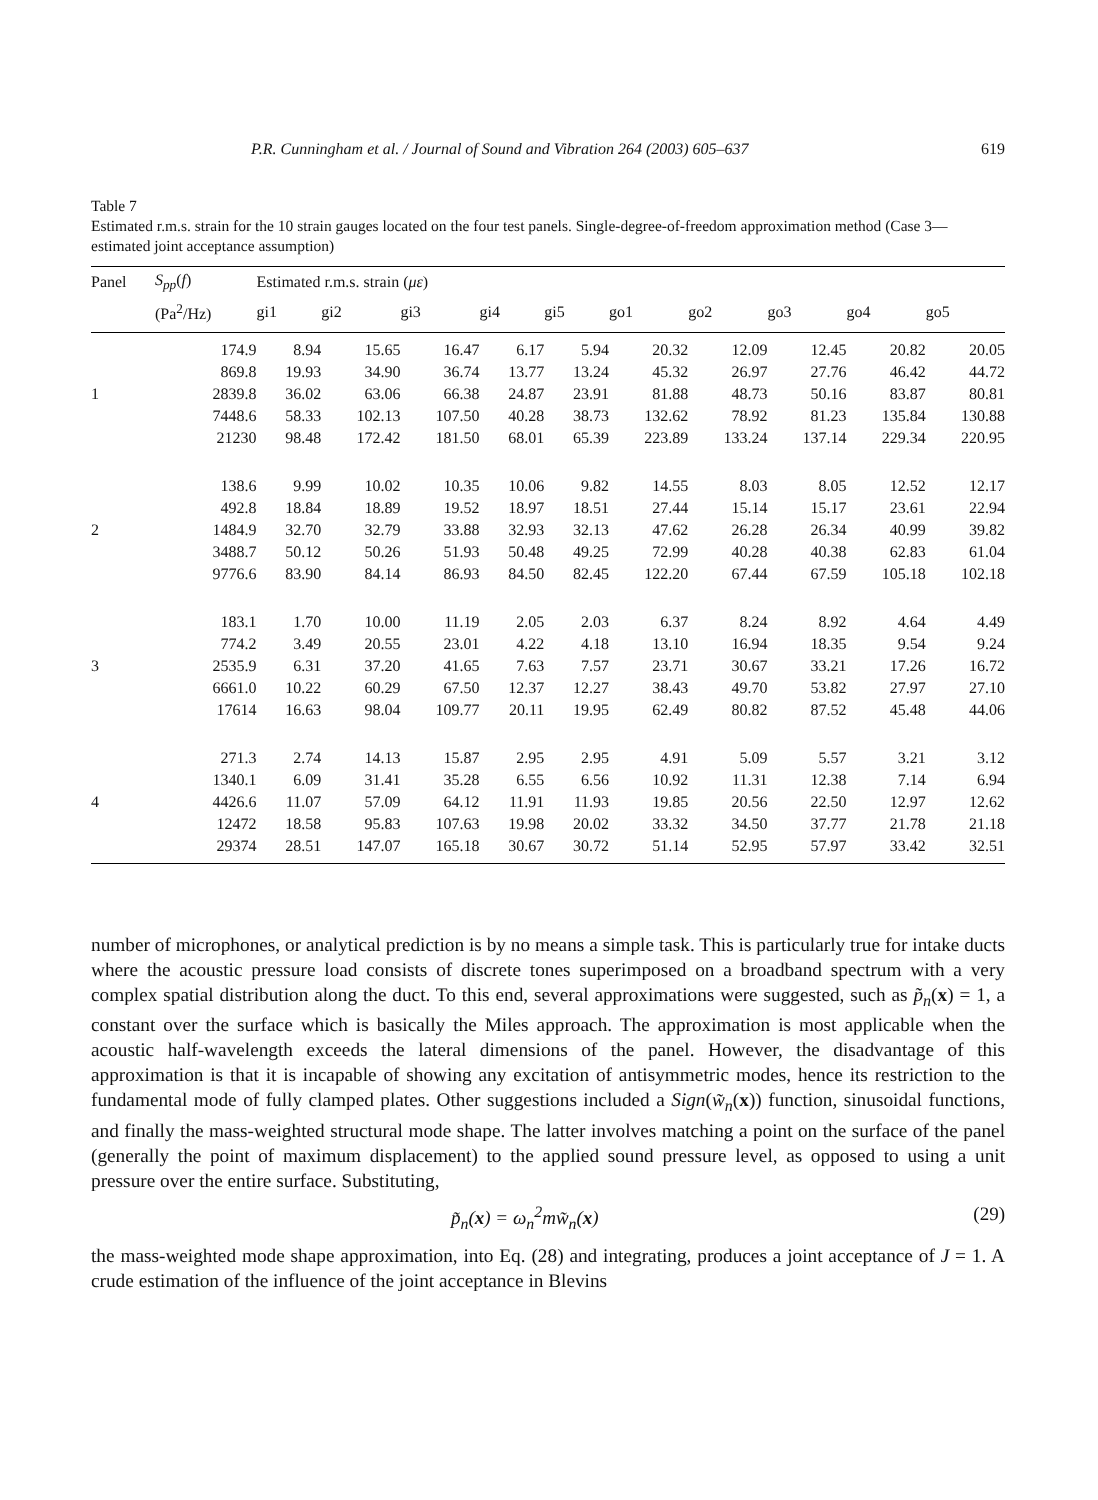P.R. Cunningham et al. / Journal of Sound and Vibration 264 (2003) 605–637 619
Table 7
Estimated r.m.s. strain for the 10 strain gauges located on the four test panels. Single-degree-of-freedom approximation method (Case 3—estimated joint acceptance assumption)
| Panel | S<sub>pp</sub> ( f ) | Estimated r.m.s. strain ( με ) | | | | | | | | | |
| --- | --- | --- | --- | --- | --- | --- | --- | --- | --- | --- | --- |
| | (Pa<sup>2</sup>/Hz) | gi1 | gi2 | gi3 | gi4 | gi5 | go1 | go2 | go3 | go4 | go5 |
| | 174.9 | 8.94 | 15.65 | 16.47 | 6.17 | 5.94 | 20.32 | 12.09 | 12.45 | 20.82 | 20.05 |
| | 869.8 | 19.93 | 34.90 | 36.74 | 13.77 | 13.24 | 45.32 | 26.97 | 27.76 | 46.42 | 44.72 |
| 1 | 2839.8 | 36.02 | 63.06 | 66.38 | 24.87 | 23.91 | 81.88 | 48.73 | 50.16 | 83.87 | 80.81 |
| | 7448.6 | 58.33 | 102.13 | 107.50 | 40.28 | 38.73 | 132.62 | 78.92 | 81.23 | 135.84 | 130.88 |
| | 21230 | 98.48 | 172.42 | 181.50 | 68.01 | 65.39 | 223.89 | 133.24 | 137.14 | 229.34 | 220.95 |
| | 138.6 | 9.99 | 10.02 | 10.35 | 10.06 | 9.82 | 14.55 | 8.03 | 8.05 | 12.52 | 12.17 |
| | 492.8 | 18.84 | 18.89 | 19.52 | 18.97 | 18.51 | 27.44 | 15.14 | 15.17 | 23.61 | 22.94 |
| 2 | 1484.9 | 32.70 | 32.79 | 33.88 | 32.93 | 32.13 | 47.62 | 26.28 | 26.34 | 40.99 | 39.82 |
| | 3488.7 | 50.12 | 50.26 | 51.93 | 50.48 | 49.25 | 72.99 | 40.28 | 40.38 | 62.83 | 61.04 |
| | 9776.6 | 83.90 | 84.14 | 86.93 | 84.50 | 82.45 | 122.20 | 67.44 | 67.59 | 105.18 | 102.18 |
| | 183.1 | 1.70 | 10.00 | 11.19 | 2.05 | 2.03 | 6.37 | 8.24 | 8.92 | 4.64 | 4.49 |
| | 774.2 | 3.49 | 20.55 | 23.01 | 4.22 | 4.18 | 13.10 | 16.94 | 18.35 | 9.54 | 9.24 |
| 3 | 2535.9 | 6.31 | 37.20 | 41.65 | 7.63 | 7.57 | 23.71 | 30.67 | 33.21 | 17.26 | 16.72 |
| | 6661.0 | 10.22 | 60.29 | 67.50 | 12.37 | 12.27 | 38.43 | 49.70 | 53.82 | 27.97 | 27.10 |
| | 17614 | 16.63 | 98.04 | 109.77 | 20.11 | 19.95 | 62.49 | 80.82 | 87.52 | 45.48 | 44.06 |
| | 271.3 | 2.74 | 14.13 | 15.87 | 2.95 | 2.95 | 4.91 | 5.09 | 5.57 | 3.21 | 3.12 |
| | 1340.1 | 6.09 | 31.41 | 35.28 | 6.55 | 6.56 | 10.92 | 11.31 | 12.38 | 7.14 | 6.94 |
| 4 | 4426.6 | 11.07 | 57.09 | 64.12 | 11.91 | 11.93 | 19.85 | 20.56 | 22.50 | 12.97 | 12.62 |
| | 12472 | 18.58 | 95.83 | 107.63 | 19.98 | 20.02 | 33.32 | 34.50 | 37.77 | 21.78 | 21.18 |
| | 29374 | 28.51 | 147.07 | 165.18 | 30.67 | 30.72 | 51.14 | 52.95 | 57.97 | 33.42 | 32.51 |
number of microphones, or analytical prediction is by no means a simple task. This is particularly true for intake ducts where the acoustic pressure load consists of discrete tones superimposed on a broadband spectrum with a very complex spatial distribution along the duct. To this end, several approximations were suggested, such as p̃<sub>n</sub>(x) = 1, a constant over the surface which is basically the Miles approach. The approximation is most applicable when the acoustic half-wavelength exceeds the lateral dimensions of the panel. However, the disadvantage of this approximation is that it is incapable of showing any excitation of antisymmetric modes, hence its restriction to the fundamental mode of fully clamped plates. Other suggestions included a Sign(w̃<sub>n</sub>(x)) function, sinusoidal functions, and finally the mass-weighted structural mode shape. The latter involves matching a point on the surface of the panel (generally the point of maximum displacement) to the applied sound pressure level, as opposed to using a unit pressure over the entire surface. Substituting,
p̃<sub>n</sub>(x) = ω<sub>n</sub><sup>2</sup>mw̃<sub>n</sub>(x) (29)
the mass-weighted mode shape approximation, into Eq. (28) and integrating, produces a joint acceptance of J = 1. A crude estimation of the influence of the joint acceptance in Blevins